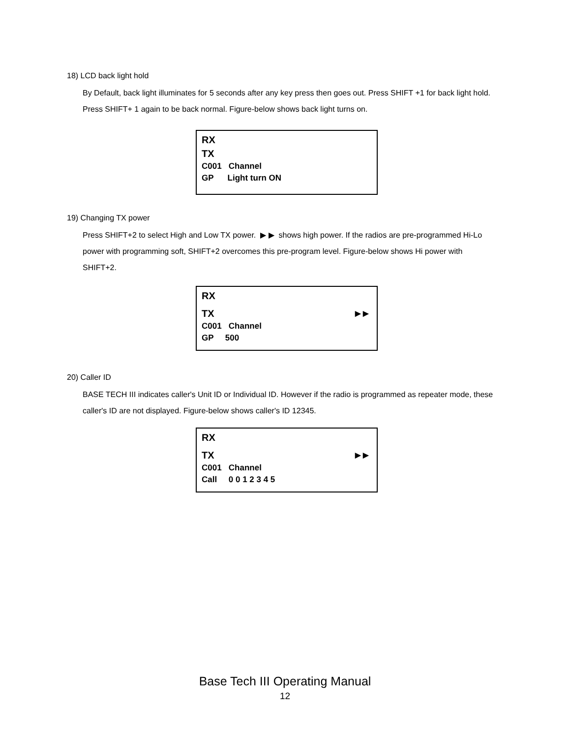18) LCD back light hold
By Default, back light illuminates for 5 seconds after any key press then goes out. Press SHIFT +1 for back light hold. Press SHIFT+ 1 again to be back normal. Figure-below shows back light turns on.
RX
TX
C001 Channel
GP Light turn ON
19) Changing TX power
Press SHIFT+2 to select High and Low TX power. ▶ ▶ shows high power. If the radios are pre-programmed Hi-Lo power with programming soft, SHIFT+2 overcomes this pre-program level. Figure-below shows Hi power with SHIFT+2.
RX
TX ▶ ▶
C001 Channel
GP 500
20) Caller ID
BASE TECH III indicates caller's Unit ID or Individual ID. However if the radio is programmed as repeater mode, these caller's ID are not displayed. Figure-below shows caller's ID 12345.
RX
TX ▶ ▶
C001 Channel
Call 0 0 1 2 3 4 5
Base Tech III Operating Manual
12